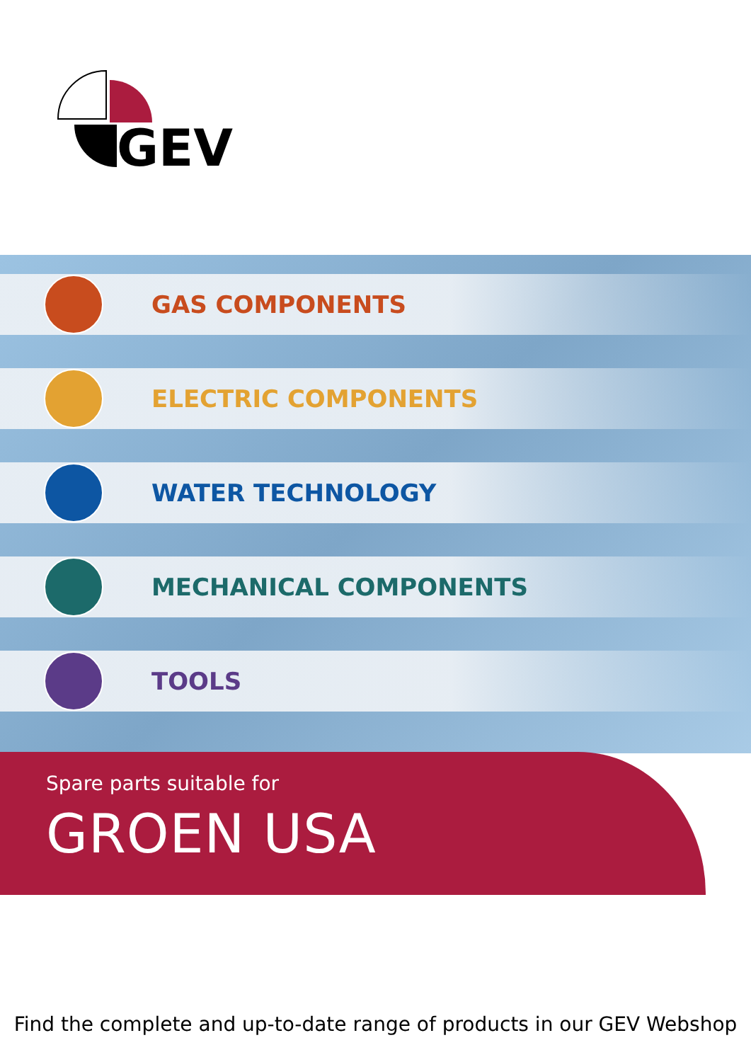GEV
GAS COMPONENTS
ELECTRIC COMPONENTS
WATER TECHNOLOGY
MECHANICAL COMPONENTS
TOOLS
Spare parts suitable for
GROEN USA
Find the complete and up-to-date range of products in our GEV Webshop